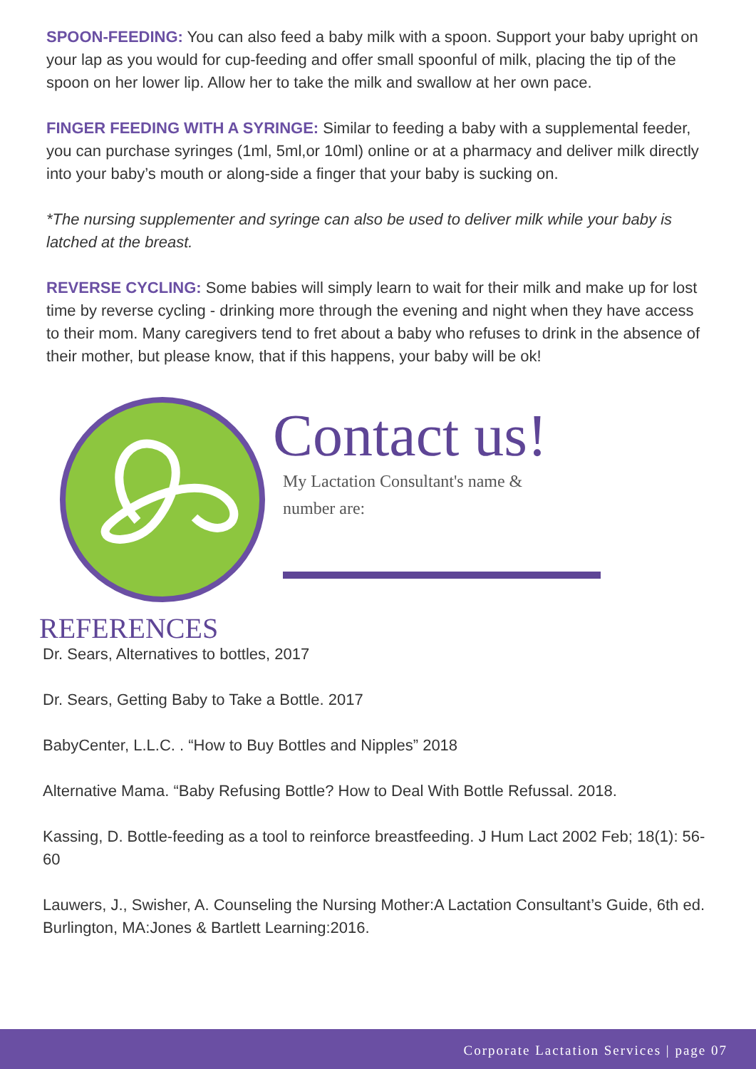SPOON-FEEDING: You can also feed a baby milk with a spoon. Support your baby upright on your lap as you would for cup-feeding and offer small spoonful of milk, placing the tip of the spoon on her lower lip. Allow her to take the milk and swallow at her own pace.
FINGER FEEDING WITH A SYRINGE: Similar to feeding a baby with a supplemental feeder, you can purchase syringes (1ml, 5ml,or 10ml) online or at a pharmacy and deliver milk directly into your baby’s mouth or along-side a finger that your baby is sucking on.
*The nursing supplementer and syringe can also be used to deliver milk while your baby is latched at the breast.
REVERSE CYCLING: Some babies will simply learn to wait for their milk and make up for lost time by reverse cycling - drinking more through the evening and night when they have access to their mom. Many caregivers tend to fret about a baby who refuses to drink in the absence of their mother, but please know, that if this happens, your baby will be ok!
Contact us!
My Lactation Consultant's name &
number are:
REFERENCES
Dr. Sears, Alternatives to bottles, 2017
Dr. Sears, Getting Baby to Take a Bottle. 2017
BabyCenter, L.L.C. . “How to Buy Bottles and Nipples” 2018
Alternative Mama. “Baby Refusing Bottle? How to Deal With Bottle Refussal. 2018.
Kassing, D. Bottle-feeding as a tool to reinforce breastfeeding. J Hum Lact 2002 Feb; 18(1): 56-60
Lauwers, J., Swisher, A. Counseling the Nursing Mother:A Lactation Consultant’s Guide, 6th ed. Burlington, MA:Jones & Bartlett Learning:2016.
Corporate Lactation Services | page 07